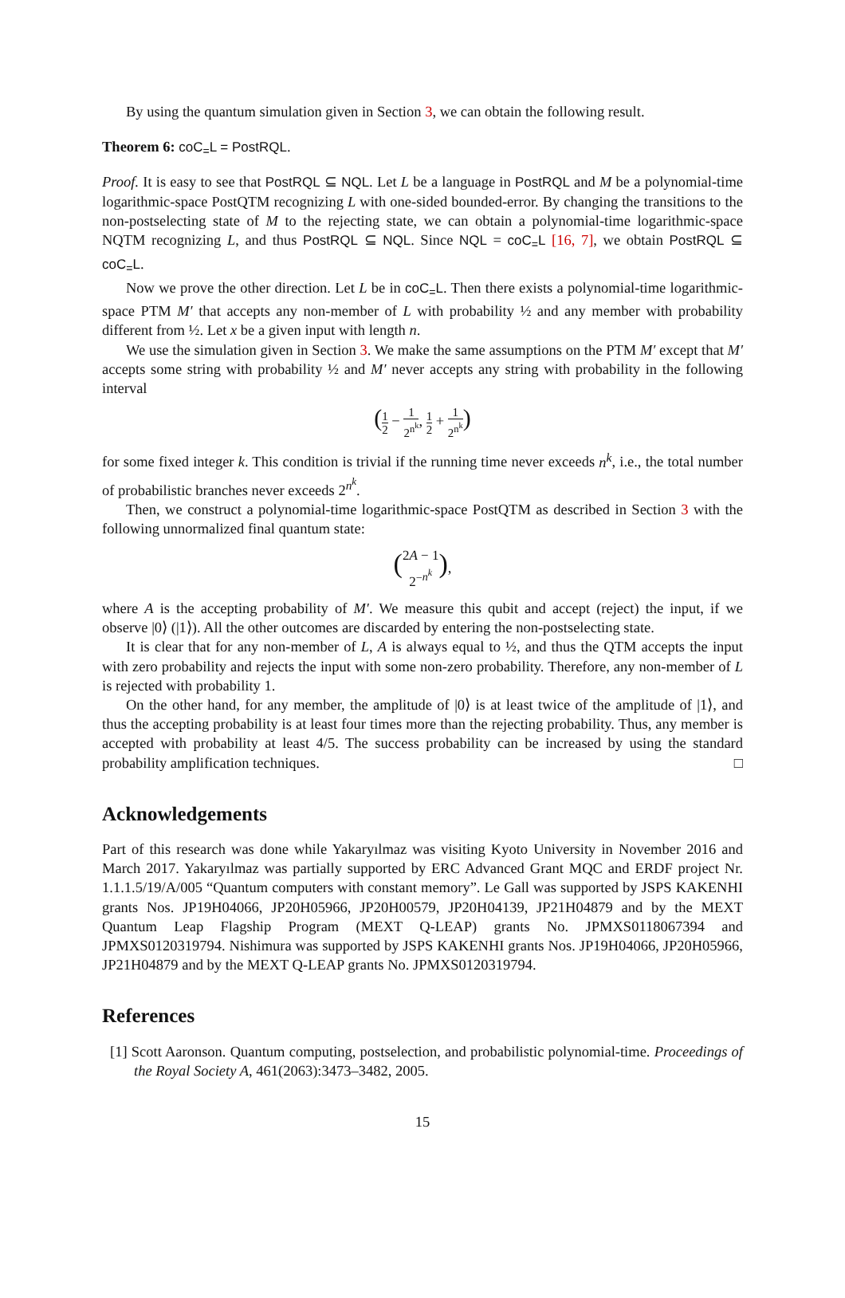By using the quantum simulation given in Section 3, we can obtain the following result.
Theorem 6: coC<sub>=</sub>L = PostRQL.
Proof. It is easy to see that PostRQL ⊆ NQL. Let L be a language in PostRQL and M be a polynomial-time logarithmic-space PostQTM recognizing L with one-sided bounded-error. By changing the transitions to the non-postselecting state of M to the rejecting state, we can obtain a polynomial-time logarithmic-space NQTM recognizing L, and thus PostRQL ⊆ NQL. Since NQL = coC<sub>=</sub>L [16, 7], we obtain PostRQL ⊆ coC<sub>=</sub>L.
Now we prove the other direction. Let L be in coC<sub>=</sub>L. Then there exists a polynomial-time logarithmic-space PTM M′ that accepts any non-member of L with probability ½ and any member with probability different from ½. Let x be a given input with length n.
We use the simulation given in Section 3. We make the same assumptions on the PTM M′ except that M′ accepts some string with probability ½ and M′ never accepts any string with probability in the following interval
(1 2 − 1 2<sup>n<sup>k</sup></sup>, 1 2 + 1 2<sup>n<sup>k</sup></sup>)
for some fixed integer k. This condition is trivial if the running time never exceeds n<sup>k</sup>, i.e., the total number of probabilistic branches never exceeds 2<sup>n<sup>k</sup></sup>.
Then, we construct a polynomial-time logarithmic-space PostQTM as described in Section 3 with the following unnormalized final quantum state:
(2A − 1 2<sup>−n<sup>k</sup></sup>),
where A is the accepting probability of M′. We measure this qubit and accept (reject) the input, if we observe |0⟩ (|1⟩). All the other outcomes are discarded by entering the non-postselecting state.
It is clear that for any non-member of L, A is always equal to ½, and thus the QTM accepts the input with zero probability and rejects the input with some non-zero probability. Therefore, any non-member of L is rejected with probability 1.
On the other hand, for any member, the amplitude of |0⟩ is at least twice of the amplitude of |1⟩, and thus the accepting probability is at least four times more than the rejecting probability. Thus, any member is accepted with probability at least 4/5. The success probability can be increased by using the standard probability amplification techniques. □
Acknowledgements
Part of this research was done while Yakaryılmaz was visiting Kyoto University in November 2016 and March 2017. Yakaryılmaz was partially supported by ERC Advanced Grant MQC and ERDF project Nr. 1.1.1.5/19/A/005 “Quantum computers with constant memory”. Le Gall was supported by JSPS KAKENHI grants Nos. JP19H04066, JP20H05966, JP20H00579, JP20H04139, JP21H04879 and by the MEXT Quantum Leap Flagship Program (MEXT Q-LEAP) grants No. JPMXS0118067394 and JPMXS0120319794. Nishimura was supported by JSPS KAKENHI grants Nos. JP19H04066, JP20H05966, JP21H04879 and by the MEXT Q-LEAP grants No. JPMXS0120319794.
References
[1] Scott Aaronson. Quantum computing, postselection, and probabilistic polynomial-time. Proceedings of the Royal Society A, 461(2063):3473–3482, 2005.
15